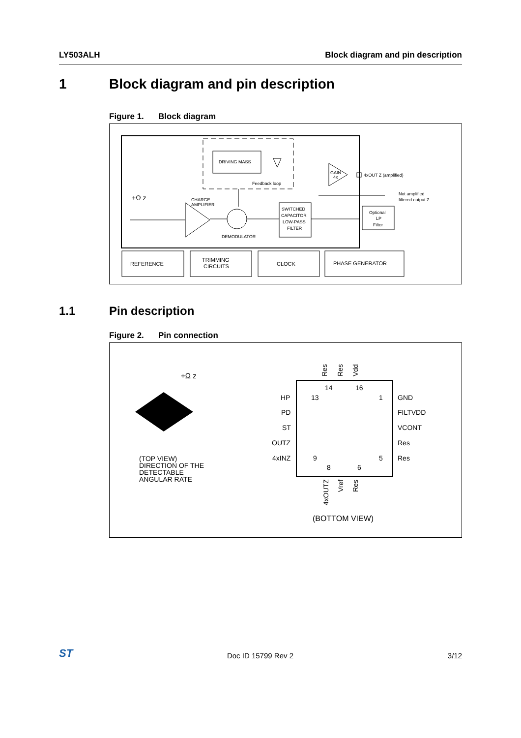LY503ALH Block diagram and pin description
1 Block diagram and pin description
Figure 1. Block diagram
DRIVING MASS
Feedback loop
+Ω z
CHARGE
AMPLIFIER
DEMODULATOR
SWITCHED
CAPACITOR
LOW-PASS
FILTER
GAIN
4x
4xOUT Z (amplified)
Not amplified
filtered output Z
Optional
LP
Filter
REFERENCE
TRIMMING
CIRCUITS
CLOCK
PHASE GENERATOR
1.1 Pin description
Figure 2. Pin connection
+Ω z
(TOP VIEW)
DIRECTION OF THE
DETECTABLE
ANGULAR RATE
Res
Res
Vdd
13
HP
1
GND
PD
FILTVDD
ST
VCONT
OUTZ
Res
4xINZ
9
5
Res
14
16
8
6
4xOUTZ
Vref
Res
(BOTTOM VIEW)
ST Doc ID 15799 Rev 2 3/12